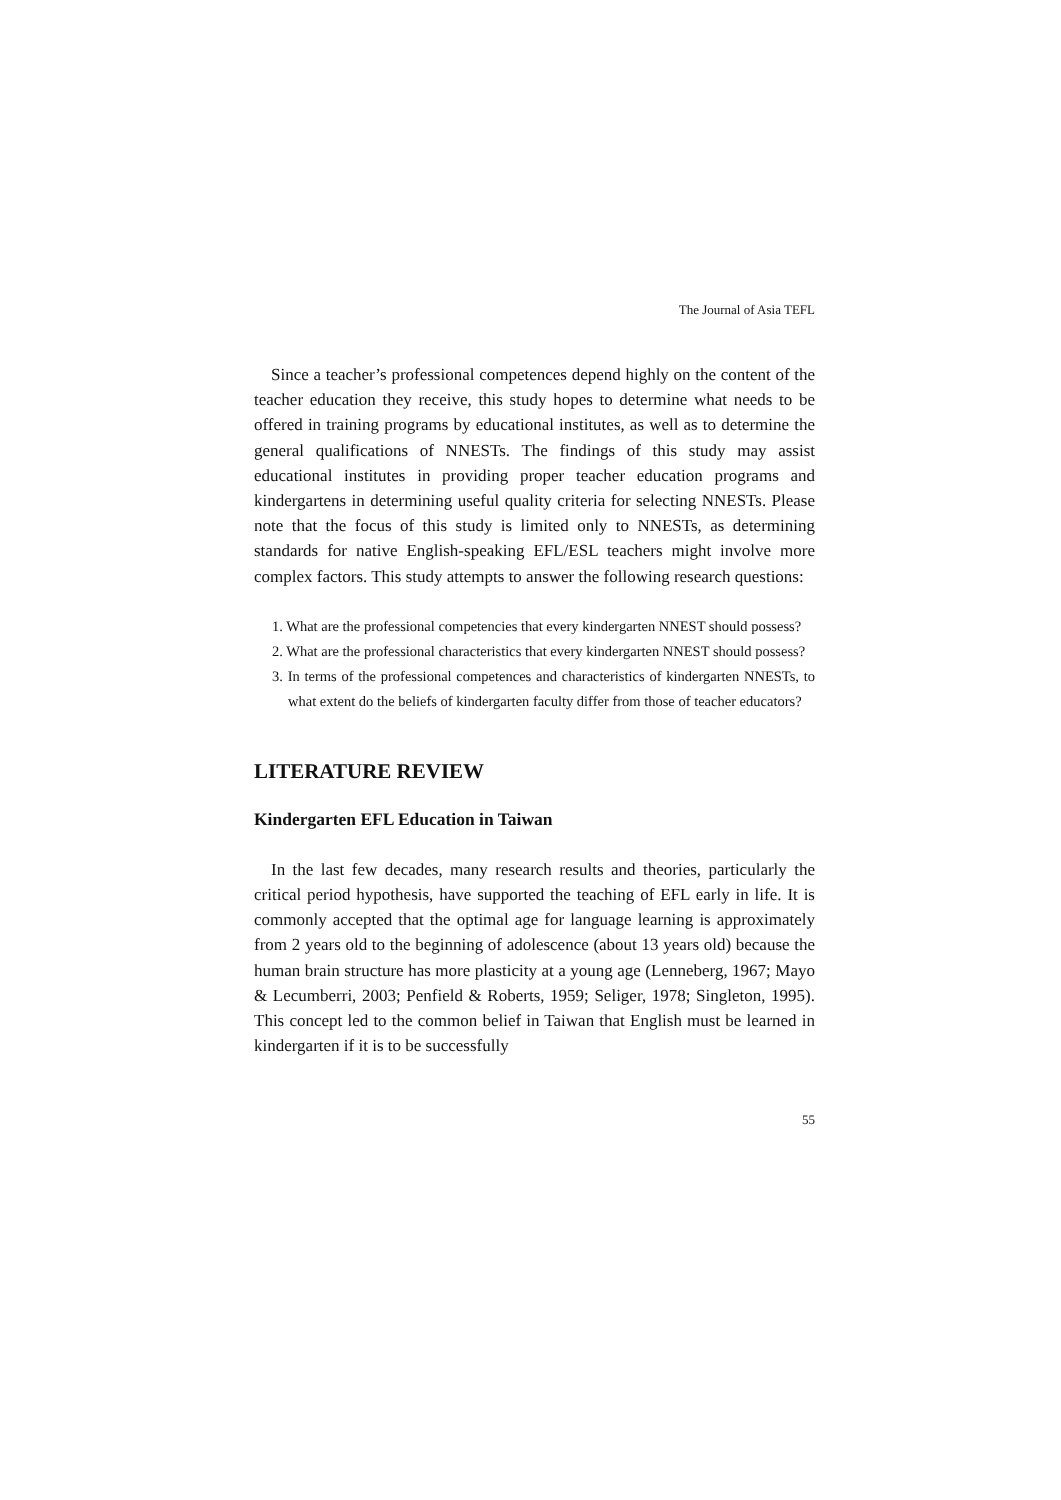The Journal of Asia TEFL
Since a teacher’s professional competences depend highly on the content of the teacher education they receive, this study hopes to determine what needs to be offered in training programs by educational institutes, as well as to determine the general qualifications of NNESTs. The findings of this study may assist educational institutes in providing proper teacher education programs and kindergartens in determining useful quality criteria for selecting NNESTs. Please note that the focus of this study is limited only to NNESTs, as determining standards for native English-speaking EFL/ESL teachers might involve more complex factors. This study attempts to answer the following research questions:
1. What are the professional competencies that every kindergarten NNEST should possess?
2. What are the professional characteristics that every kindergarten NNEST should possess?
3. In terms of the professional competences and characteristics of kindergarten NNESTs, to what extent do the beliefs of kindergarten faculty differ from those of teacher educators?
LITERATURE REVIEW
Kindergarten EFL Education in Taiwan
In the last few decades, many research results and theories, particularly the critical period hypothesis, have supported the teaching of EFL early in life. It is commonly accepted that the optimal age for language learning is approximately from 2 years old to the beginning of adolescence (about 13 years old) because the human brain structure has more plasticity at a young age (Lenneberg, 1967; Mayo & Lecumberri, 2003; Penfield & Roberts, 1959; Seliger, 1978; Singleton, 1995). This concept led to the common belief in Taiwan that English must be learned in kindergarten if it is to be successfully
55